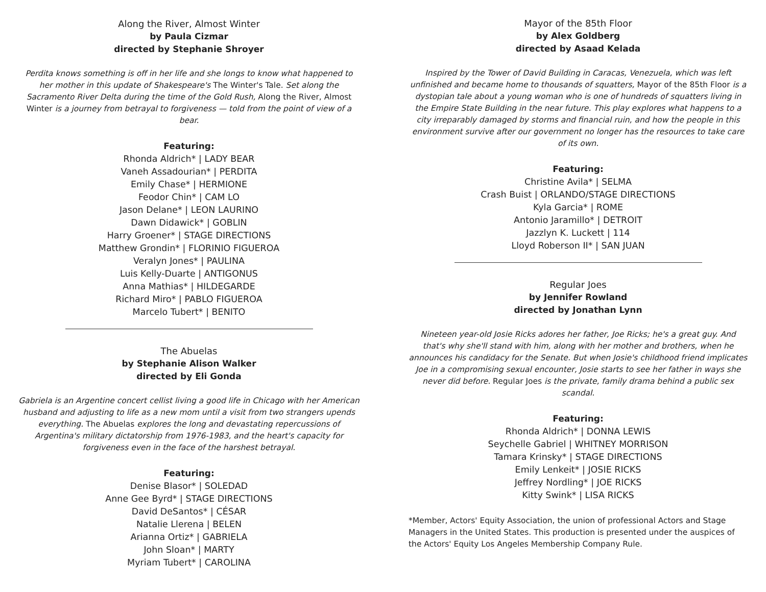Along the River, Almost Winter
by Paula Cizmar
directed by Stephanie Shroyer
Perdita knows something is off in her life and she longs to know what happened to her mother in this update of Shakespeare's The Winter's Tale. Set along the Sacramento River Delta during the time of the Gold Rush, Along the River, Almost Winter is a journey from betrayal to forgiveness — told from the point of view of a bear.
Featuring:
Rhonda Aldrich* | LADY BEAR
Vaneh Assadourian* | PERDITA
Emily Chase* | HERMIONE
Feodor Chin* | CAM LO
Jason Delane* | LEON LAURINO
Dawn Didawick* | GOBLIN
Harry Groener* | STAGE DIRECTIONS
Matthew Grondin* | FLORINIO FIGUEROA
Veralyn Jones* | PAULINA
Luis Kelly-Duarte | ANTIGONUS
Anna Mathias* | HILDEGARDE
Richard Miro* | PABLO FIGUEROA
Marcelo Tubert* | BENITO
The Abuelas
by Stephanie Alison Walker
directed by Eli Gonda
Gabriela is an Argentine concert cellist living a good life in Chicago with her American husband and adjusting to life as a new mom until a visit from two strangers upends everything. The Abuelas explores the long and devastating repercussions of Argentina's military dictatorship from 1976-1983, and the heart's capacity for forgiveness even in the face of the harshest betrayal.
Featuring:
Denise Blasor* | SOLEDAD
Anne Gee Byrd* | STAGE DIRECTIONS
David DeSantos* | CÉSAR
Natalie Llerena | BELEN
Arianna Ortiz* | GABRIELA
John Sloan* | MARTY
Myriam Tubert* | CAROLINA
Mayor of the 85th Floor
by Alex Goldberg
directed by Asaad Kelada
Inspired by the Tower of David Building in Caracas, Venezuela, which was left unfinished and became home to thousands of squatters, Mayor of the 85th Floor is a dystopian tale about a young woman who is one of hundreds of squatters living in the Empire State Building in the near future. This play explores what happens to a city irreparably damaged by storms and financial ruin, and how the people in this environment survive after our government no longer has the resources to take care of its own.
Featuring:
Christine Avila* | SELMA
Crash Buist | ORLANDO/STAGE DIRECTIONS
Kyla Garcia* | ROME
Antonio Jaramillo* | DETROIT
Jazzlyn K. Luckett | 114
Lloyd Roberson II* | SAN JUAN
Regular Joes
by Jennifer Rowland
directed by Jonathan Lynn
Nineteen year-old Josie Ricks adores her father, Joe Ricks; he's a great guy. And that's why she'll stand with him, along with her mother and brothers, when he announces his candidacy for the Senate. But when Josie's childhood friend implicates Joe in a compromising sexual encounter, Josie starts to see her father in ways she never did before. Regular Joes is the private, family drama behind a public sex scandal.
Featuring:
Rhonda Aldrich* | DONNA LEWIS
Seychelle Gabriel | WHITNEY MORRISON
Tamara Krinsky* | STAGE DIRECTIONS
Emily Lenkeit* | JOSIE RICKS
Jeffrey Nordling* | JOE RICKS
Kitty Swink* | LISA RICKS
*Member, Actors' Equity Association, the union of professional Actors and Stage Managers in the United States. This production is presented under the auspices of the Actors' Equity Los Angeles Membership Company Rule.